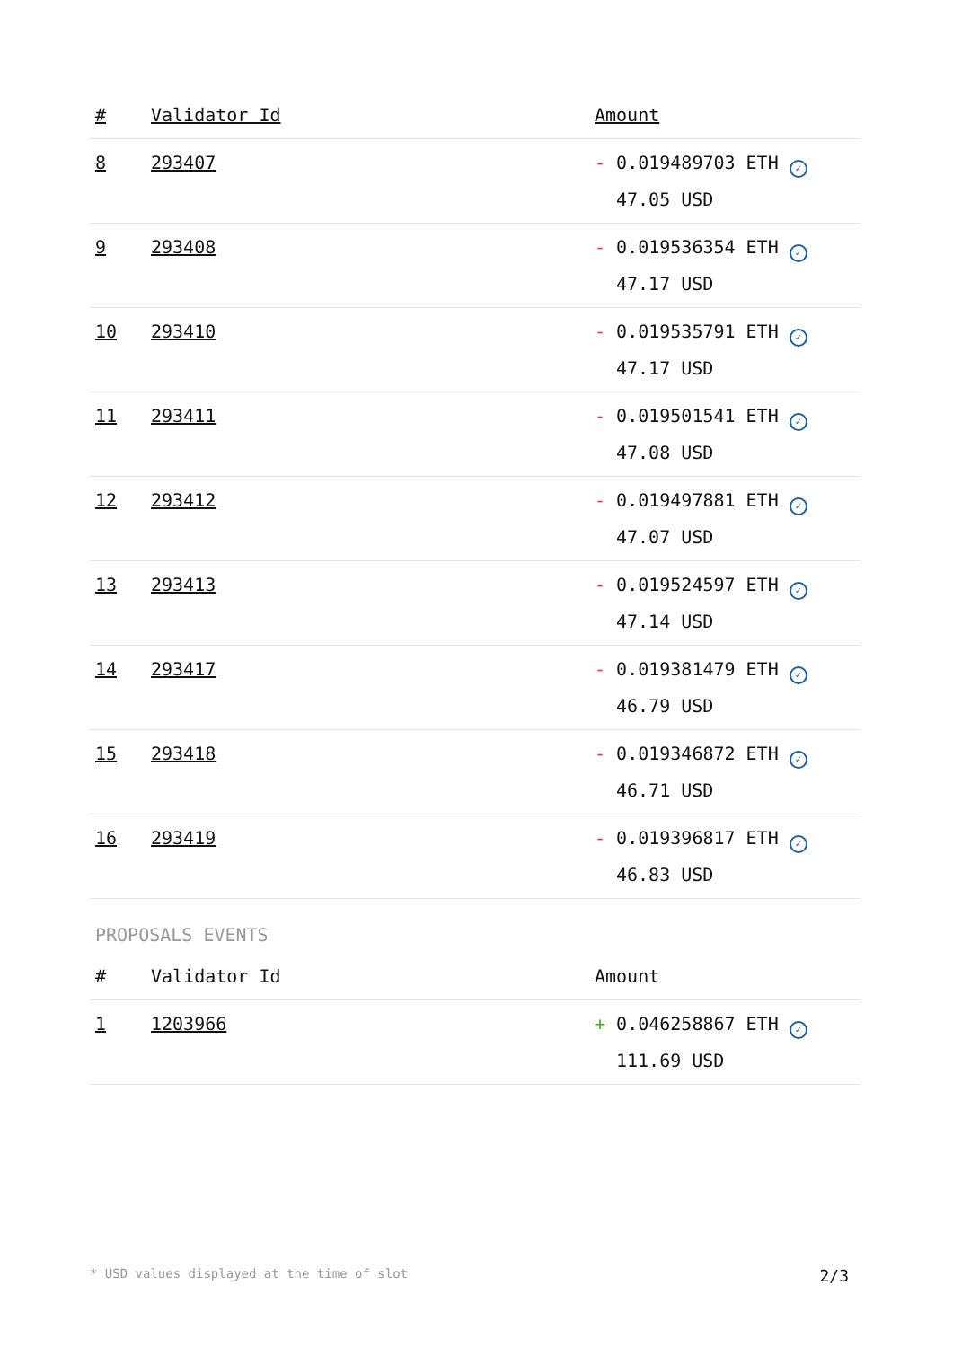| # | Validator Id | Amount |
| --- | --- | --- |
| 8 | 293407 | - 0.019489703 ETH ✓ 47.05 USD |
| 9 | 293408 | - 0.019536354 ETH ✓ 47.17 USD |
| 10 | 293410 | - 0.019535791 ETH ✓ 47.17 USD |
| 11 | 293411 | - 0.019501541 ETH ✓ 47.08 USD |
| 12 | 293412 | - 0.019497881 ETH ✓ 47.07 USD |
| 13 | 293413 | - 0.019524597 ETH ✓ 47.14 USD |
| 14 | 293417 | - 0.019381479 ETH ✓ 46.79 USD |
| 15 | 293418 | - 0.019346872 ETH ✓ 46.71 USD |
| 16 | 293419 | - 0.019396817 ETH ✓ 46.83 USD |
PROPOSALS EVENTS
| # | Validator Id | Amount |
| --- | --- | --- |
| 1 | 1203966 | + 0.046258867 ETH ✓ 111.69 USD |
* USD values displayed at the time of slot 2/3